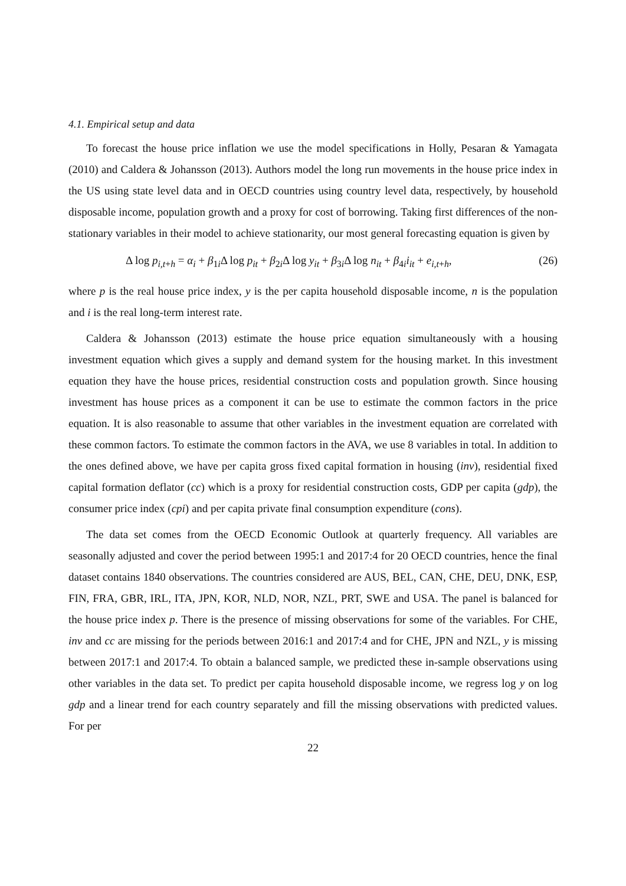4.1. Empirical setup and data
To forecast the house price inflation we use the model specifications in Holly, Pesaran & Yamagata (2010) and Caldera & Johansson (2013). Authors model the long run movements in the house price index in the US using state level data and in OECD countries using country level data, respectively, by household disposable income, population growth and a proxy for cost of borrowing. Taking first differences of the non-stationary variables in their model to achieve stationarity, our most general forecasting equation is given by
Δ log p<sub>i,t+h</sub> = α<sub>i</sub> + β<sub>1i</sub>Δ log p<sub>it</sub> + β<sub>2i</sub>Δ log y<sub>it</sub> + β<sub>3i</sub>Δ log n<sub>it</sub> + β<sub>4i</sub>i<sub>it</sub> + e<sub>i,t+h</sub>, (26)
where p is the real house price index, y is the per capita household disposable income, n is the population and i is the real long-term interest rate.
Caldera & Johansson (2013) estimate the house price equation simultaneously with a housing investment equation which gives a supply and demand system for the housing market. In this investment equation they have the house prices, residential construction costs and population growth. Since housing investment has house prices as a component it can be use to estimate the common factors in the price equation. It is also reasonable to assume that other variables in the investment equation are correlated with these common factors. To estimate the common factors in the AVA, we use 8 variables in total. In addition to the ones defined above, we have per capita gross fixed capital formation in housing (inv), residential fixed capital formation deflator (cc) which is a proxy for residential construction costs, GDP per capita (gdp), the consumer price index (cpi) and per capita private final consumption expenditure (cons).
The data set comes from the OECD Economic Outlook at quarterly frequency. All variables are seasonally adjusted and cover the period between 1995:1 and 2017:4 for 20 OECD countries, hence the final dataset contains 1840 observations. The countries considered are AUS, BEL, CAN, CHE, DEU, DNK, ESP, FIN, FRA, GBR, IRL, ITA, JPN, KOR, NLD, NOR, NZL, PRT, SWE and USA. The panel is balanced for the house price index p. There is the presence of missing observations for some of the variables. For CHE, inv and cc are missing for the periods between 2016:1 and 2017:4 and for CHE, JPN and NZL, y is missing between 2017:1 and 2017:4. To obtain a balanced sample, we predicted these in-sample observations using other variables in the data set. To predict per capita household disposable income, we regress log y on log gdp and a linear trend for each country separately and fill the missing observations with predicted values. For per
22